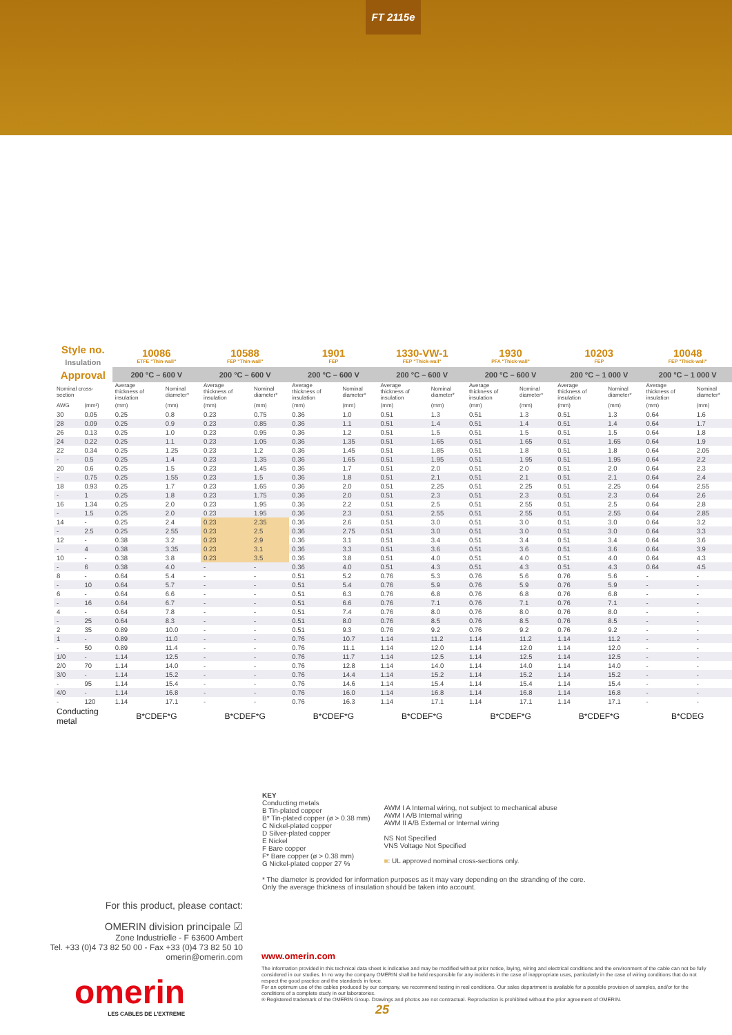FT 2115e
| Style no. Insulation | | 10086 ETFE "Thin-wall" | | 10588 FEP "Thin-wall" | | 1901 FEP | | 1330-VW-1 FEP "Thick-wall" | | 1930 PFA "Thick-wall" | | 10203 FEP | | 10048 FEP "Thick-wall" | |
| --- | --- | --- | --- | --- | --- | --- | --- | --- | --- | --- | --- | --- | --- | --- | --- |
| Approval | | 200 °C – 600 V | | 200 °C – 600 V | | 200 °C – 600 V | | 200 °C – 600 V | | 200 °C – 600 V | | 200 °C – 1 000 V | | 200 °C – 1 000 V | |
| Nominal cross-section | | Average thickness of insulation | Nominal diameter* | Average thickness of insulation | Nominal diameter* | Average thickness of insulation | Nominal diameter* | Average thickness of insulation | Nominal diameter* | Average thickness of insulation | Nominal diameter* | Average thickness of insulation | Nominal diameter* | Average thickness of insulation | Nominal diameter* |
| AWG | (mm²) | (mm) | (mm) | (mm) | (mm) | (mm) | (mm) | (mm) | (mm) | (mm) | (mm) | (mm) | (mm) | (mm) | (mm) |
| 30 | 0.05 | 0.25 | 0.8 | 0.23 | 0.75 | 0.36 | 1.0 | 0.51 | 1.3 | 0.51 | 1.3 | 0.51 | 1.3 | 0.64 | 1.6 |
| 28 | 0.09 | 0.25 | 0.9 | 0.23 | 0.85 | 0.36 | 1.1 | 0.51 | 1.4 | 0.51 | 1.4 | 0.51 | 1.4 | 0.64 | 1.7 |
| 26 | 0.13 | 0.25 | 1.0 | 0.23 | 0.95 | 0.36 | 1.2 | 0.51 | 1.5 | 0.51 | 1.5 | 0.51 | 1.5 | 0.64 | 1.8 |
| 24 | 0.22 | 0.25 | 1.1 | 0.23 | 1.05 | 0.36 | 1.35 | 0.51 | 1.65 | 0.51 | 1.65 | 0.51 | 1.65 | 0.64 | 1.9 |
| 22 | 0.34 | 0.25 | 1.25 | 0.23 | 1.2 | 0.36 | 1.45 | 0.51 | 1.85 | 0.51 | 1.8 | 0.51 | 1.8 | 0.64 | 2.05 |
| - | 0.5 | 0.25 | 1.4 | 0.23 | 1.35 | 0.36 | 1.65 | 0.51 | 1.95 | 0.51 | 1.95 | 0.51 | 1.95 | 0.64 | 2.2 |
| 20 | 0.6 | 0.25 | 1.5 | 0.23 | 1.45 | 0.36 | 1.7 | 0.51 | 2.0 | 0.51 | 2.0 | 0.51 | 2.0 | 0.64 | 2.3 |
| - | 0.75 | 0.25 | 1.55 | 0.23 | 1.5 | 0.36 | 1.8 | 0.51 | 2.1 | 0.51 | 2.1 | 0.51 | 2.1 | 0.64 | 2.4 |
| 18 | 0.93 | 0.25 | 1.7 | 0.23 | 1.65 | 0.36 | 2.0 | 0.51 | 2.25 | 0.51 | 2.25 | 0.51 | 2.25 | 0.64 | 2.55 |
| - | 1 | 0.25 | 1.8 | 0.23 | 1.75 | 0.36 | 2.0 | 0.51 | 2.3 | 0.51 | 2.3 | 0.51 | 2.3 | 0.64 | 2.6 |
| 16 | 1.34 | 0.25 | 2.0 | 0.23 | 1.95 | 0.36 | 2.2 | 0.51 | 2.5 | 0.51 | 2.55 | 0.51 | 2.5 | 0.64 | 2.8 |
| - | 1.5 | 0.25 | 2.0 | 0.23 | 1.95 | 0.36 | 2.3 | 0.51 | 2.55 | 0.51 | 2.55 | 0.51 | 2.55 | 0.64 | 2.85 |
| 14 | - | 0.25 | 2.4 | 0.23 | 2.35 | 0.36 | 2.6 | 0.51 | 3.0 | 0.51 | 3.0 | 0.51 | 3.0 | 0.64 | 3.2 |
| - | 2.5 | 0.25 | 2.55 | 0.23 | 2.5 | 0.36 | 2.75 | 0.51 | 3.0 | 0.51 | 3.0 | 0.51 | 3.0 | 0.64 | 3.3 |
| 12 | - | 0.38 | 3.2 | 0.23 | 2.9 | 0.36 | 3.1 | 0.51 | 3.4 | 0.51 | 3.4 | 0.51 | 3.4 | 0.64 | 3.6 |
| - | 4 | 0.38 | 3.35 | 0.23 | 3.1 | 0.36 | 3.3 | 0.51 | 3.6 | 0.51 | 3.6 | 0.51 | 3.6 | 0.64 | 3.9 |
| 10 | - | 0.38 | 3.8 | 0.23 | 3.5 | 0.36 | 3.8 | 0.51 | 4.0 | 0.51 | 4.0 | 0.51 | 4.0 | 0.64 | 4.3 |
| - | 6 | 0.38 | 4.0 | - | - | 0.36 | 4.0 | 0.51 | 4.3 | 0.51 | 4.3 | 0.51 | 4.3 | 0.64 | 4.5 |
| 8 | - | 0.64 | 5.4 | - | - | 0.51 | 5.2 | 0.76 | 5.3 | 0.76 | 5.6 | 0.76 | 5.6 | - | - |
| - | 10 | 0.64 | 5.7 | - | - | 0.51 | 5.4 | 0.76 | 5.9 | 0.76 | 5.9 | 0.76 | 5.9 | - | - |
| 6 | - | 0.64 | 6.6 | - | - | 0.51 | 6.3 | 0.76 | 6.8 | 0.76 | 6.8 | 0.76 | 6.8 | - | - |
| - | 16 | 0.64 | 6.7 | - | - | 0.51 | 6.6 | 0.76 | 7.1 | 0.76 | 7.1 | 0.76 | 7.1 | - | - |
| 4 | - | 0.64 | 7.8 | - | - | 0.51 | 7.4 | 0.76 | 8.0 | 0.76 | 8.0 | 0.76 | 8.0 | - | - |
| - | 25 | 0.64 | 8.3 | - | - | 0.51 | 8.0 | 0.76 | 8.5 | 0.76 | 8.5 | 0.76 | 8.5 | - | - |
| 2 | 35 | 0.89 | 10.0 | - | - | 0.51 | 9.3 | 0.76 | 9.2 | 0.76 | 9.2 | 0.76 | 9.2 | - | - |
| 1 | - | 0.89 | 11.0 | - | - | 0.76 | 10.7 | 1.14 | 11.2 | 1.14 | 11.2 | 1.14 | 11.2 | - | - |
| - | 50 | 0.89 | 11.4 | - | - | 0.76 | 11.1 | 1.14 | 12.0 | 1.14 | 12.0 | 1.14 | 12.0 | - | - |
| 1/0 | - | 1.14 | 12.5 | - | - | 0.76 | 11.7 | 1.14 | 12.5 | 1.14 | 12.5 | 1.14 | 12.5 | - | - |
| 2/0 | 70 | 1.14 | 14.0 | - | - | 0.76 | 12.8 | 1.14 | 14.0 | 1.14 | 14.0 | 1.14 | 14.0 | - | - |
| 3/0 | - | 1.14 | 15.2 | - | - | 0.76 | 14.4 | 1.14 | 15.2 | 1.14 | 15.2 | 1.14 | 15.2 | - | - |
| - | 95 | 1.14 | 15.4 | - | - | 0.76 | 14.6 | 1.14 | 15.4 | 1.14 | 15.4 | 1.14 | 15.4 | - | - |
| 4/0 | - | 1.14 | 16.8 | - | - | 0.76 | 16.0 | 1.14 | 16.8 | 1.14 | 16.8 | 1.14 | 16.8 | - | - |
| - | 120 | 1.14 | 17.1 | - | - | 0.76 | 16.3 | 1.14 | 17.1 | 1.14 | 17.1 | 1.14 | 17.1 | - | - |
| Conducting metal | | B*CDEF*G | | B*CDEF*G | | B*CDEF*G | | B*CDEF*G | | B*CDEF*G | | B*CDEF*G | | B*CDEG | |
KEY
Conducting metals
B Tin-plated copper
B* Tin-plated copper (ø > 0.38 mm)
C Nickel-plated copper
D Silver-plated copper
E Nickel
F Bare copper
F* Bare copper (ø > 0.38 mm)
G Nickel-plated copper 27 %
AWM I A Internal wiring, not subject to mechanical abuse
AWM I A/B Internal wiring
AWM II A/B External or Internal wiring
NS Not Specified
VNS Voltage Not Specified
■: UL approved nominal cross-sections only.
* The diameter is provided for information purposes as it may vary depending on the stranding of the core.
Only the average thickness of insulation should be taken into account.
For this product, please contact:
OMERIN division principale ☑
Zone Industrielle - F 63600 Ambert
Tel. +33 (0)4 73 82 50 00 - Fax +33 (0)4 73 82 50 10
omerin@omerin.com
omerin
LES CABLES DE L'EXTREME
www.omerin.com
The information provided in this technical data sheet is indicative and may be modified without prior notice, laying, wiring and electrical conditions and the environment of the cable can not be fully considered in our studies. In no way the company OMERIN shall be held responsible for any incidents in the case of inappropriate uses, particularly in the case of wiring conditions that do not respect the good practice and the standards in force.
For an optimum use of the cables produced by our company, we recommend testing in real conditions. Our sales department is available for a possible provision of samples, and/or for the conditions of a complete study in our laboratories.
® Registered trademark of the OMERIN Group. Drawings and photos are not contractual. Reproduction is prohibited without the prior agreement of OMERIN.
25